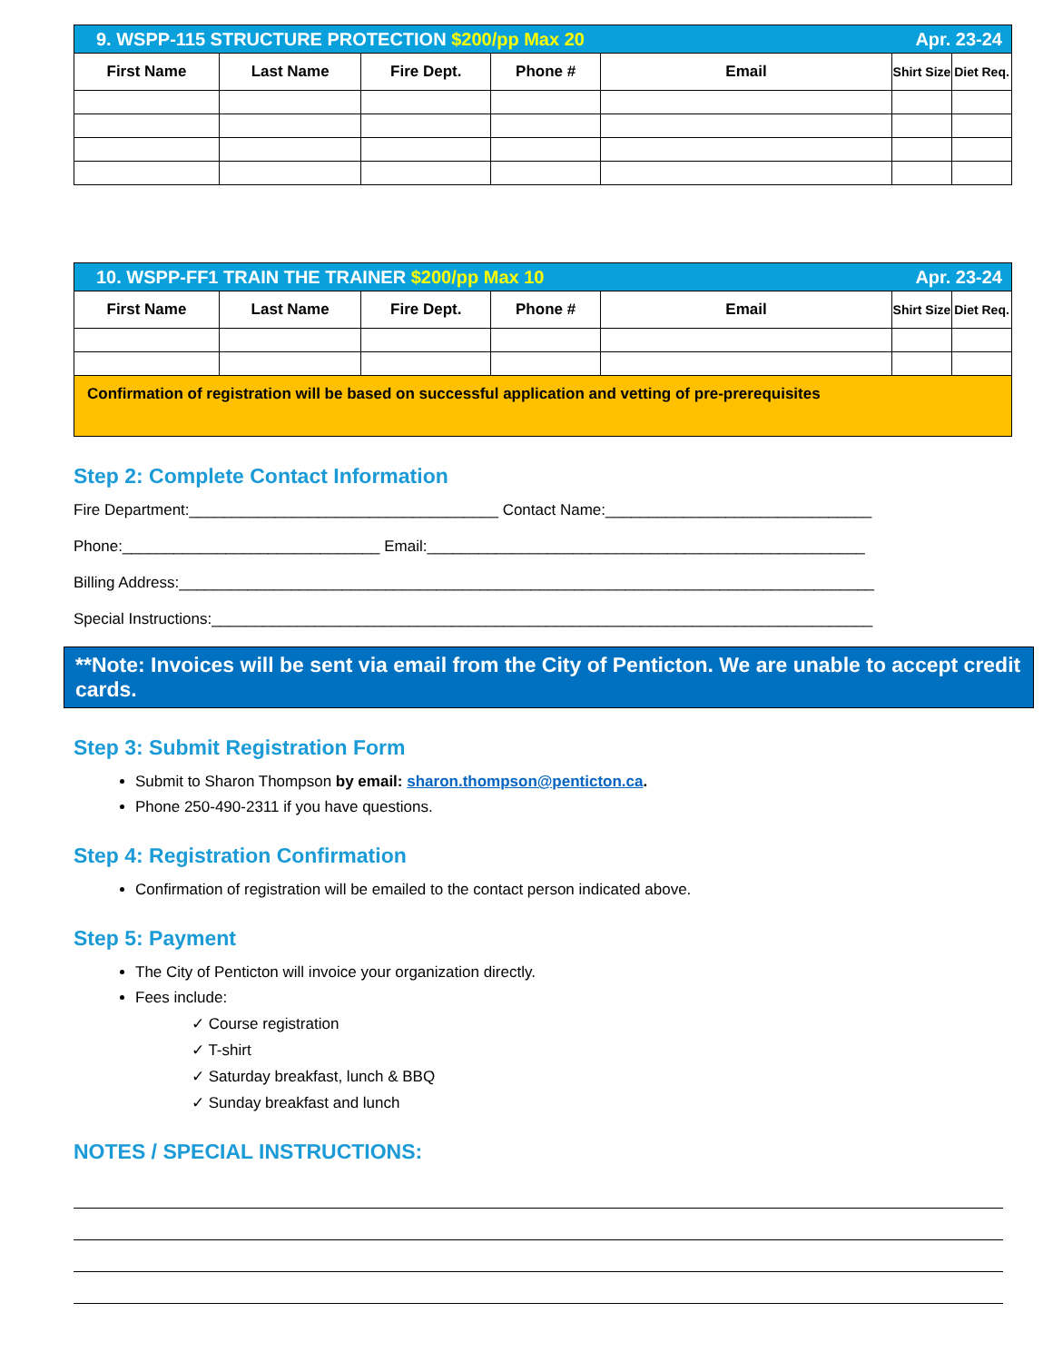| 9. WSPP-115 STRUCTURE PROTECTION $200/pp Max 20 Apr. 23-24 | | | | | | |
| First Name | Last Name | Fire Dept. | Phone # | Email | Shirt Size | Diet Req. |
| 10. WSPP-FF1 TRAIN THE TRAINER $200/pp Max 10 Apr. 23-24 | | | | | | |
| First Name | Last Name | Fire Dept. | Phone # | Email | Shirt Size | Diet Req. |
| Confirmation of registration will be based on successful application and vetting of pre-prerequisites | | | | | | |
Step 2: Complete Contact Information
Fire Department:____________________________________ Contact Name:_______________________________
Phone:______________________________ Email:___________________________________________________
Billing Address:_________________________________________________________________________________
Special Instructions:_____________________________________________________________________________
**Note: Invoices will be sent via email from the City of Penticton. We are unable to accept credit cards.
Step 3: Submit Registration Form
Submit to Sharon Thompson by email: sharon.thompson@penticton.ca.
Phone 250-490-2311 if you have questions.
Step 4: Registration Confirmation
Confirmation of registration will be emailed to the contact person indicated above.
Step 5: Payment
The City of Penticton will invoice your organization directly.
Fees include:
✓ Course registration
✓ T-shirt
✓ Saturday breakfast, lunch & BBQ
✓ Sunday breakfast and lunch
NOTES / SPECIAL INSTRUCTIONS: